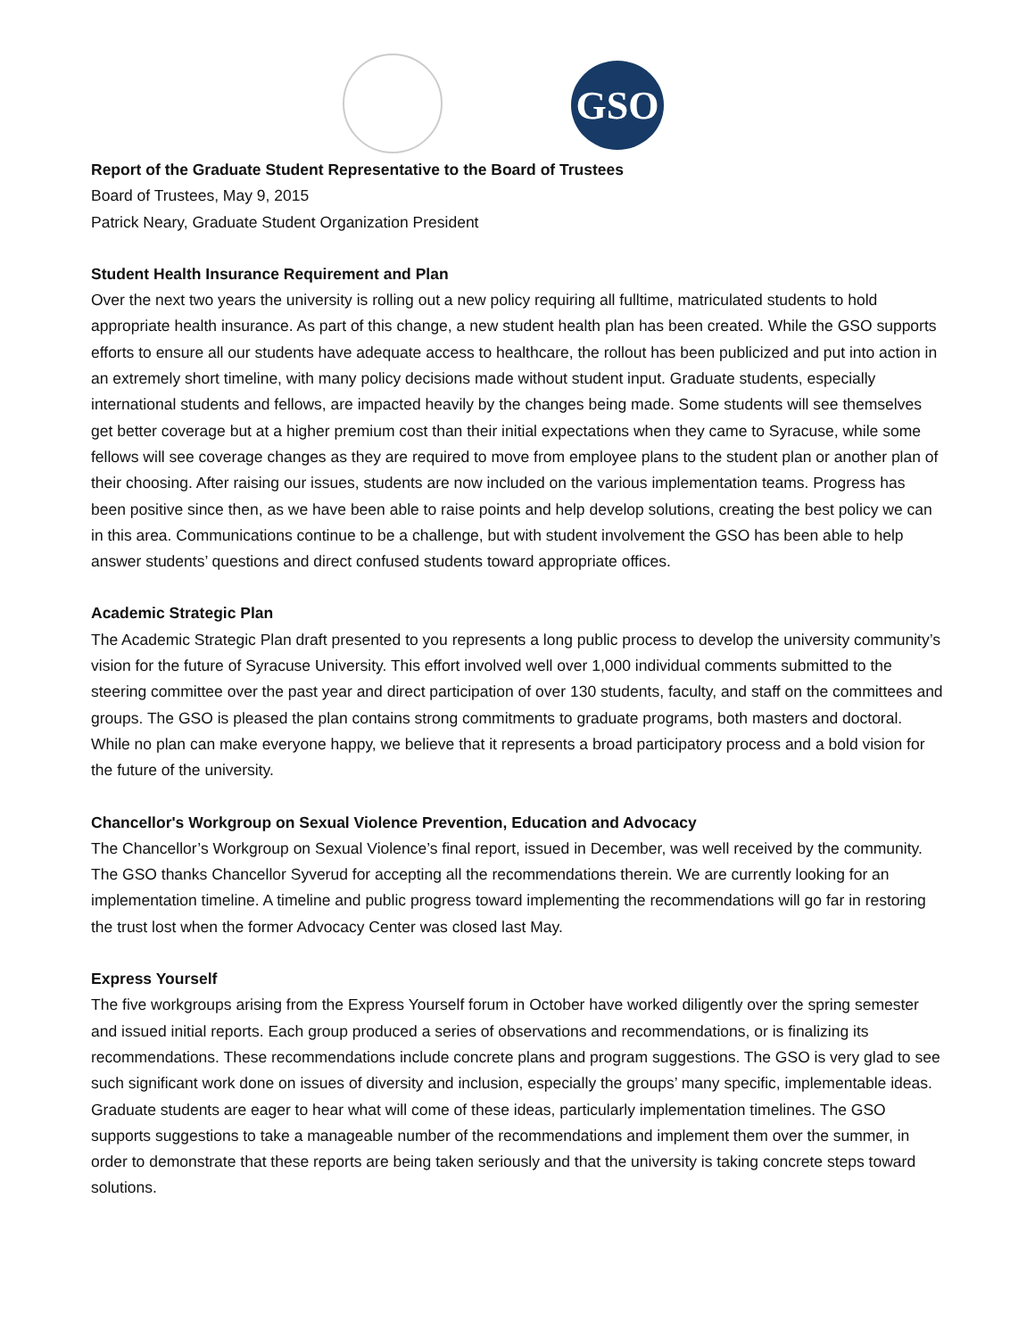GSO
Report of the Graduate Student Representative to the Board of Trustees
Board of Trustees, May 9, 2015
Patrick Neary, Graduate Student Organization President
Student Health Insurance Requirement and Plan
Over the next two years the university is rolling out a new policy requiring all fulltime, matriculated students to hold appropriate health insurance. As part of this change, a new student health plan has been created. While the GSO supports efforts to ensure all our students have adequate access to healthcare, the rollout has been publicized and put into action in an extremely short timeline, with many policy decisions made without student input. Graduate students, especially international students and fellows, are impacted heavily by the changes being made. Some students will see themselves get better coverage but at a higher premium cost than their initial expectations when they came to Syracuse, while some fellows will see coverage changes as they are required to move from employee plans to the student plan or another plan of their choosing. After raising our issues, students are now included on the various implementation teams. Progress has been positive since then, as we have been able to raise points and help develop solutions, creating the best policy we can in this area. Communications continue to be a challenge, but with student involvement the GSO has been able to help answer students’ questions and direct confused students toward appropriate offices.
Academic Strategic Plan
The Academic Strategic Plan draft presented to you represents a long public process to develop the university community’s vision for the future of Syracuse University. This effort involved well over 1,000 individual comments submitted to the steering committee over the past year and direct participation of over 130 students, faculty, and staff on the committees and groups. The GSO is pleased the plan contains strong commitments to graduate programs, both masters and doctoral. While no plan can make everyone happy, we believe that it represents a broad participatory process and a bold vision for the future of the university.
Chancellor's Workgroup on Sexual Violence Prevention, Education and Advocacy
The Chancellor’s Workgroup on Sexual Violence’s final report, issued in December, was well received by the community. The GSO thanks Chancellor Syverud for accepting all the recommendations therein. We are currently looking for an implementation timeline. A timeline and public progress toward implementing the recommendations will go far in restoring the trust lost when the former Advocacy Center was closed last May.
Express Yourself
The five workgroups arising from the Express Yourself forum in October have worked diligently over the spring semester and issued initial reports. Each group produced a series of observations and recommendations, or is finalizing its recommendations. These recommendations include concrete plans and program suggestions. The GSO is very glad to see such significant work done on issues of diversity and inclusion, especially the groups’ many specific, implementable ideas. Graduate students are eager to hear what will come of these ideas, particularly implementation timelines. The GSO supports suggestions to take a manageable number of the recommendations and implement them over the summer, in order to demonstrate that these reports are being taken seriously and that the university is taking concrete steps toward solutions.